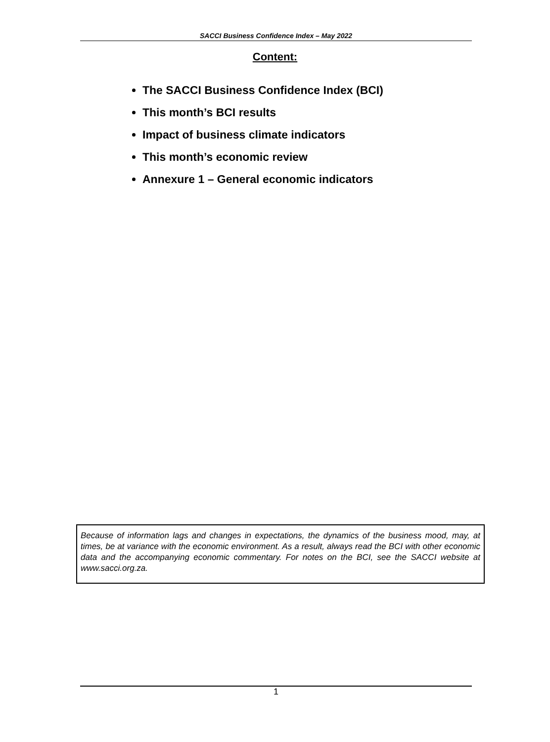SACCI Business Confidence Index – May 2022
Content:
The SACCI Business Confidence Index (BCI)
This month’s BCI results
Impact of business climate indicators
This month’s economic review
Annexure 1 – General economic indicators
Because of information lags and changes in expectations, the dynamics of the business mood, may, at times, be at variance with the economic environment. As a result, always read the BCI with other economic data and the accompanying economic commentary. For notes on the BCI, see the SACCI website at www.sacci.org.za.
1